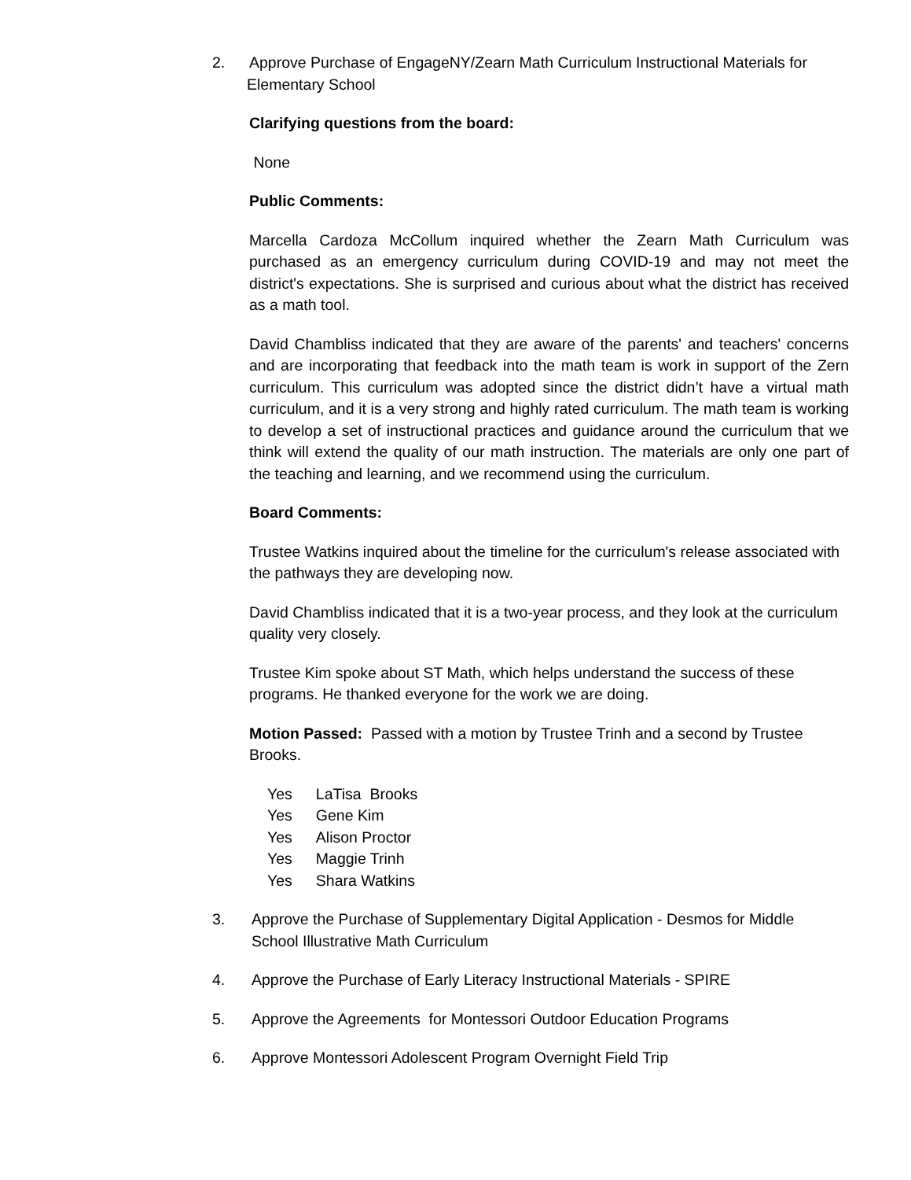2. Approve Purchase of EngageNY/Zearn Math Curriculum Instructional Materials for
Elementary School
Clarifying questions from the board:
None
Public Comments:
Marcella Cardoza McCollum inquired whether the Zearn Math Curriculum was purchased as an emergency curriculum during COVID-19 and may not meet the district's expectations. She is surprised and curious about what the district has received as a math tool.
David Chambliss indicated that they are aware of the parents' and teachers' concerns and are incorporating that feedback into the math team is work in support of the Zern curriculum. This curriculum was adopted since the district didn’t have a virtual math curriculum, and it is a very strong and highly rated curriculum. The math team is working to develop a set of instructional practices and guidance around the curriculum that we think will extend the quality of our math instruction. The materials are only one part of the teaching and learning, and we recommend using the curriculum.
Board Comments:
Trustee Watkins inquired about the timeline for the curriculum's release associated with the pathways they are developing now.
David Chambliss indicated that it is a two-year process, and they look at the curriculum quality very closely.
Trustee Kim spoke about ST Math, which helps understand the success of these programs. He thanked everyone for the work we are doing.
Motion Passed: Passed with a motion by Trustee Trinh and a second by Trustee Brooks.
| Yes | LaTisa Brooks |
| Yes | Gene Kim |
| Yes | Alison Proctor |
| Yes | Maggie Trinh |
| Yes | Shara Watkins |
3. Approve the Purchase of Supplementary Digital Application - Desmos for Middle
School Illustrative Math Curriculum
4. Approve the Purchase of Early Literacy Instructional Materials - SPIRE
5. Approve the Agreements for Montessori Outdoor Education Programs
6. Approve Montessori Adolescent Program Overnight Field Trip